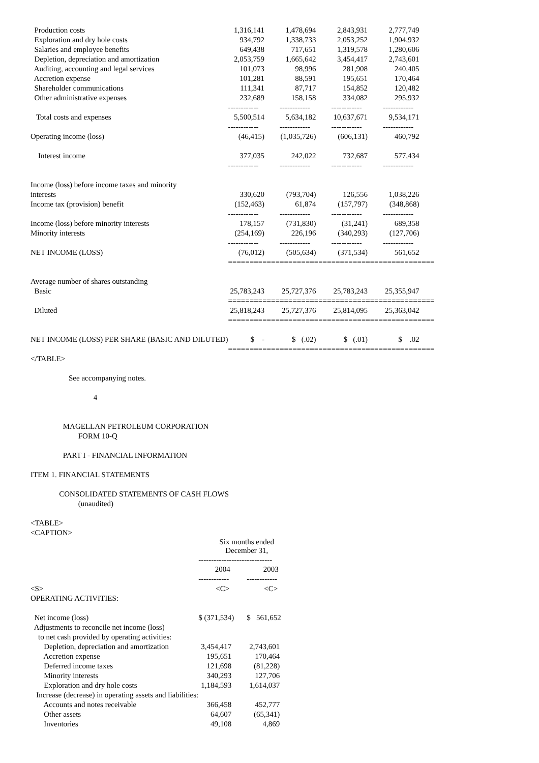| Production costs | 1,316,141 | 1,478,694 | 2,843,931 | 2,777,749 |
| Exploration and dry hole costs | 934,792 | 1,338,733 | 2,053,252 | 1,904,932 |
| Salaries and employee benefits | 649,438 | 717,651 | 1,319,578 | 1,280,606 |
| Depletion, depreciation and amortization | 2,053,759 | 1,665,642 | 3,454,417 | 2,743,601 |
| Auditing, accounting and legal services | 101,073 | 98,996 | 281,908 | 240,405 |
| Accretion expense | 101,281 | 88,591 | 195,651 | 170,464 |
| Shareholder communications | 111,341 | 87,717 | 154,852 | 120,482 |
| Other administrative expenses | 232,689 | 158,158 | 334,082 | 295,932 |
| | ------------ | ------------ | ------------ | ------------ |
| Total costs and expenses | 5,500,514 | 5,634,182 | 10,637,671 | 9,534,171 |
| | ------------ | ------------ | ------------ | ------------ |
| Operating income (loss) | (46,415) | (1,035,726) | (606,131) | 460,792 |
| Interest income | 377,035 | 242,022 | 732,687 | 577,434 |
| | ------------ | ------------ | ------------ | ------------ |
| Income (loss) before income taxes and minority | | | | |
| interests | 330,620 | (793,704) | 126,556 | 1,038,226 |
| Income tax (provision) benefit | (152,463) | 61,874 | (157,797) | (348,868) |
| | ------------ | ------------ | ------------ | ------------ |
| Income (loss) before minority interests | 178,157 | (731,830) | (31,241) | 689,358 |
| Minority interests | (254,169) | 226,196 | (340,293) | (127,706) |
| | ------------ | ------------ | ------------ | ------------ |
| NET INCOME (LOSS) | (76,012) | (505,634) | (371,534) | 561,652 |
| | ============ | ============ | ============ | ============ |
| Average number of shares outstanding | | | | |
| Basic | 25,783,243 | 25,727,376 | 25,783,243 | 25,355,947 |
| | ============ | ============ | ============ | ============ |
| Diluted | 25,818,243 | 25,727,376 | 25,814,095 | 25,363,042 |
| | ============ | ============ | ============ | ============ |
| NET INCOME (LOSS) PER SHARE (BASIC AND DILUTED) | $ - | $ (.02) | $ (.01) | $ .02 |
| | ============ | ============ | ============ | ============ |
</TABLE> See accompanying notes. 4 MAGELLAN PETROLEUM CORPORATION FORM 10-Q PART I - FINANCIAL INFORMATION ITEM 1. FINANCIAL STATEMENTS CONSOLIDATED STATEMENTS OF CASH FLOWS (unaudited) <TABLE> <CAPTION>
| | Six months ended December 31, | |
| | ----------------------------- | |
| | 2004 | 2003 |
| | ------------ | ------------ |
| <S> | <C> | <C> |
| OPERATING ACTIVITIES: | | |
| Net income (loss) | $ (371,534) | $ 561,652 |
| Adjustments to reconcile net income (loss) | | |
| to net cash provided by operating activities: | | |
| Depletion, depreciation and amortization | 3,454,417 | 2,743,601 |
| Accretion expense | 195,651 | 170,464 |
| Deferred income taxes | 121,698 | (81,228) |
| Minority interests | 340,293 | 127,706 |
| Exploration and dry hole costs | 1,184,593 | 1,614,037 |
| Increase (decrease) in operating assets and liabilities: | | |
| Accounts and notes receivable | 366,458 | 452,777 |
| Other assets | 64,607 | (65,341) |
| Inventories | 49,108 | 4,869 |